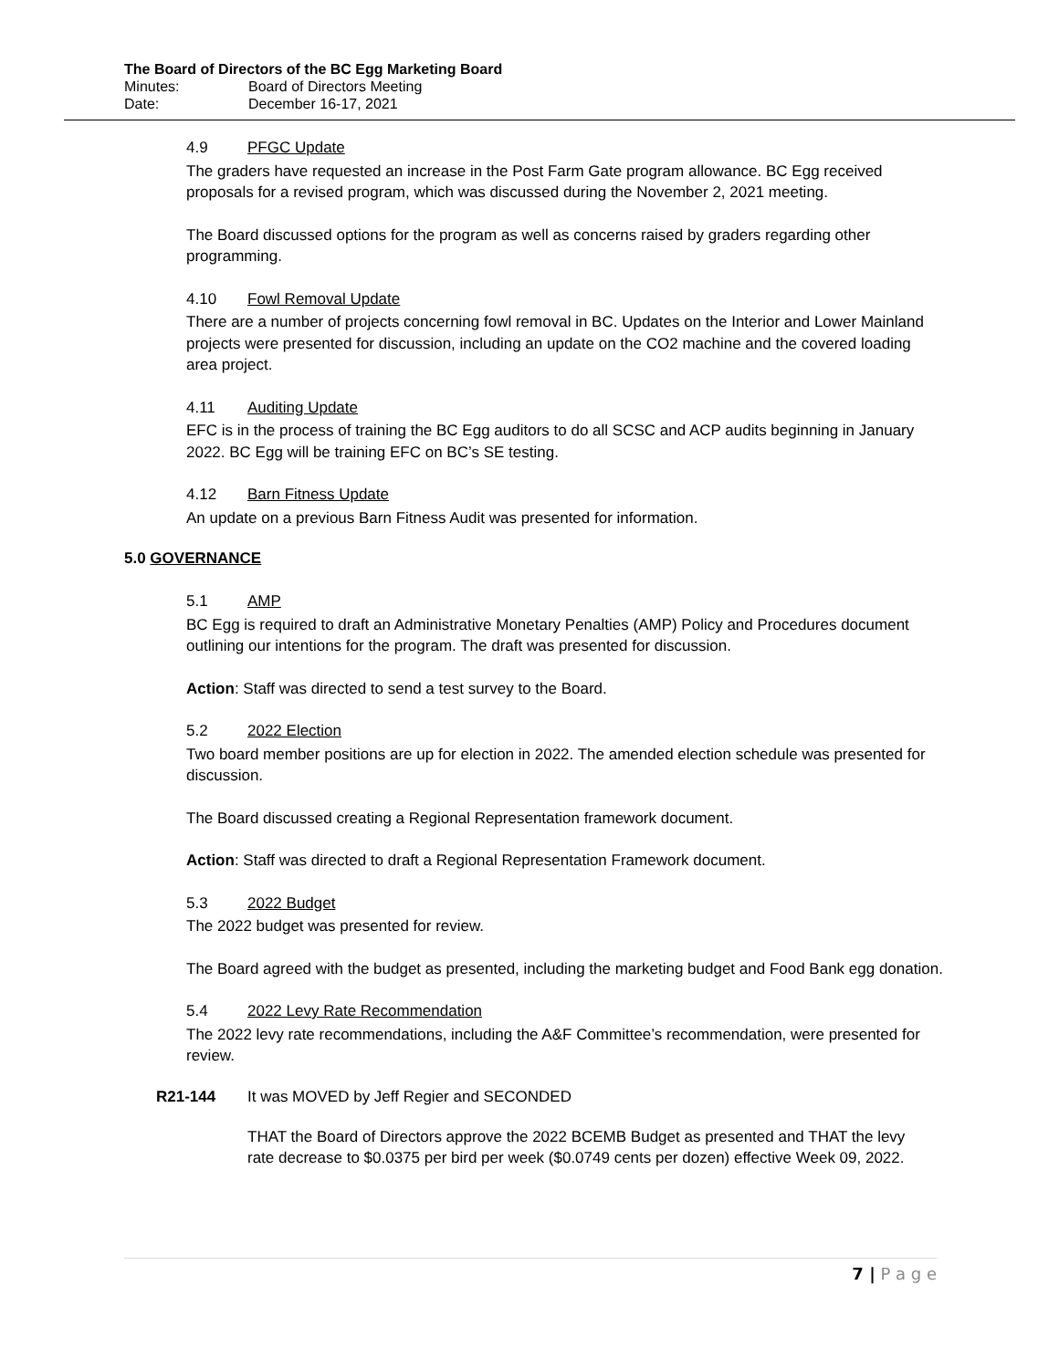The Board of Directors of the BC Egg Marketing Board
Minutes: Board of Directors Meeting
Date: December 16-17, 2021
4.9 PFGC Update
The graders have requested an increase in the Post Farm Gate program allowance. BC Egg received proposals for a revised program, which was discussed during the November 2, 2021 meeting.
The Board discussed options for the program as well as concerns raised by graders regarding other programming.
4.10 Fowl Removal Update
There are a number of projects concerning fowl removal in BC. Updates on the Interior and Lower Mainland projects were presented for discussion, including an update on the CO2 machine and the covered loading area project.
4.11 Auditing Update
EFC is in the process of training the BC Egg auditors to do all SCSC and ACP audits beginning in January 2022. BC Egg will be training EFC on BC’s SE testing.
4.12 Barn Fitness Update
An update on a previous Barn Fitness Audit was presented for information.
5.0 GOVERNANCE
5.1 AMP
BC Egg is required to draft an Administrative Monetary Penalties (AMP) Policy and Procedures document outlining our intentions for the program. The draft was presented for discussion.
Action: Staff was directed to send a test survey to the Board.
5.2 2022 Election
Two board member positions are up for election in 2022. The amended election schedule was presented for discussion.
The Board discussed creating a Regional Representation framework document.
Action: Staff was directed to draft a Regional Representation Framework document.
5.3 2022 Budget
The 2022 budget was presented for review.
The Board agreed with the budget as presented, including the marketing budget and Food Bank egg donation.
5.4 2022 Levy Rate Recommendation
The 2022 levy rate recommendations, including the A&F Committee’s recommendation, were presented for review.
R21-144 It was MOVED by Jeff Regier and SECONDED
THAT the Board of Directors approve the 2022 BCEMB Budget as presented and THAT the levy rate decrease to $0.0375 per bird per week ($0.0749 cents per dozen) effective Week 09, 2022.
7 | P a g e